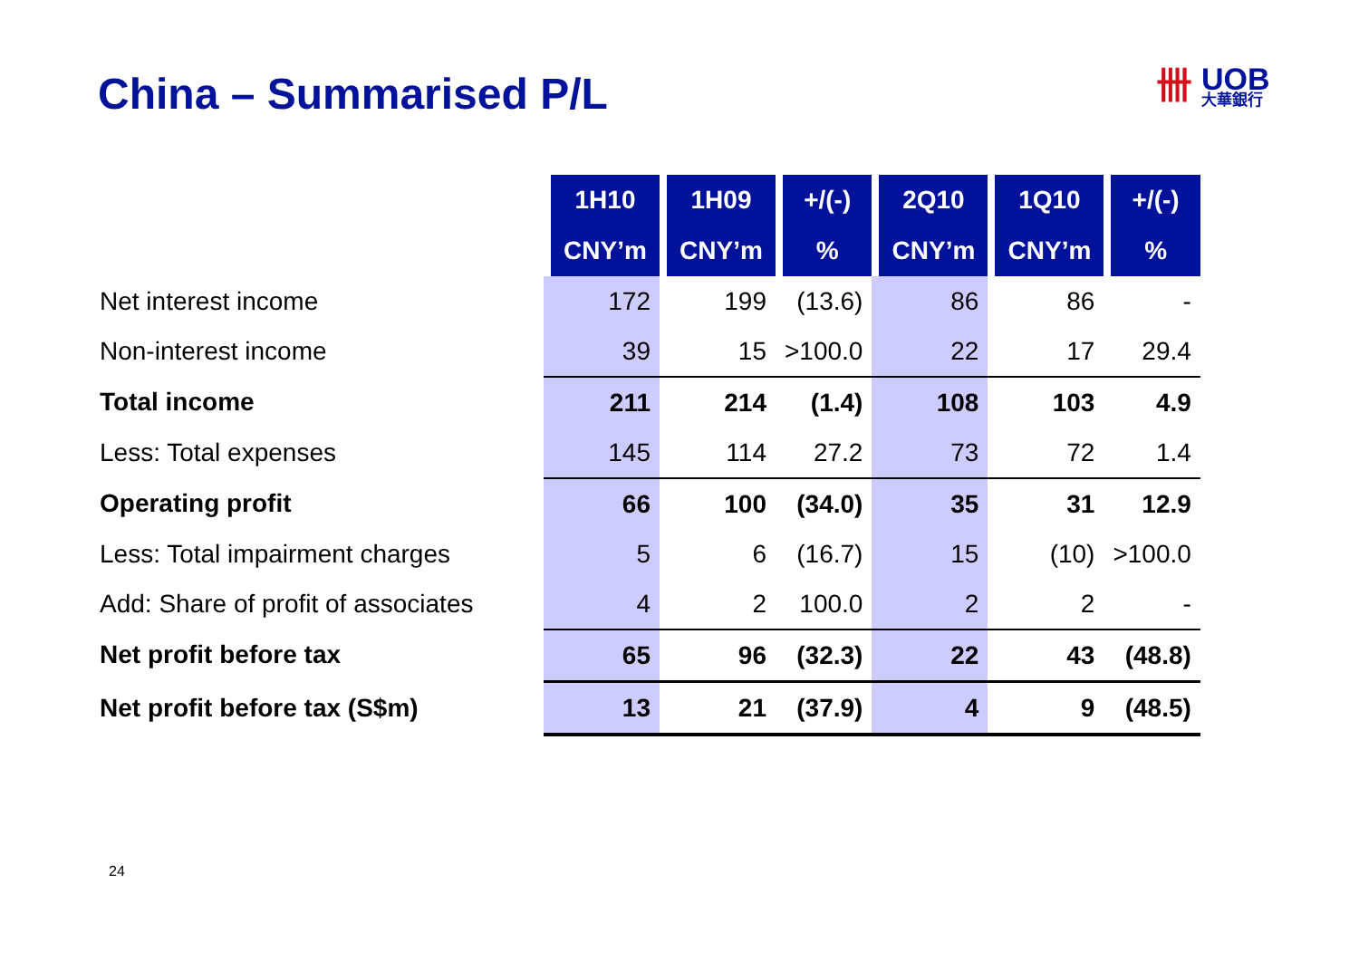China – Summarised P/L 卌 UOB 大華銀行
| | 1H10 | 1H09 | +/(-) | 2Q10 | 1Q10 | +/(-) |
| --- | --- | --- | --- | --- | --- | --- |
| | CNY’m | CNY’m | % | CNY’m | CNY’m | % |
| Net interest income | 172 | 199 | (13.6) | 86 | 86 | - |
| Non-interest income | 39 | 15 | >100.0 | 22 | 17 | 29.4 |
| Total income | 211 | 214 | (1.4) | 108 | 103 | 4.9 |
| Less: Total expenses | 145 | 114 | 27.2 | 73 | 72 | 1.4 |
| Operating profit | 66 | 100 | (34.0) | 35 | 31 | 12.9 |
| Less: Total impairment charges | 5 | 6 | (16.7) | 15 | (10) | >100.0 |
| Add: Share of profit of associates | 4 | 2 | 100.0 | 2 | 2 | - |
| Net profit before tax | 65 | 96 | (32.3) | 22 | 43 | (48.8) |
| Net profit before tax (S$m) | 13 | 21 | (37.9) | 4 | 9 | (48.5) |
24